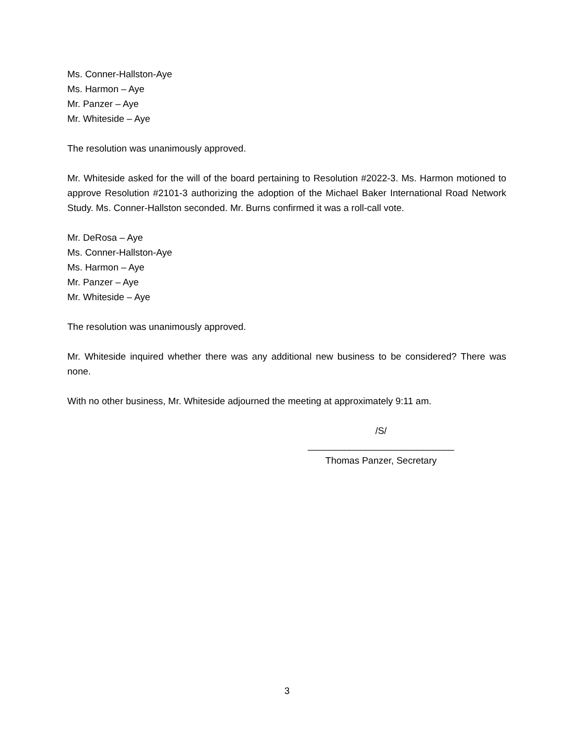Ms. Conner-Hallston-Aye
Ms. Harmon – Aye
Mr. Panzer – Aye
Mr. Whiteside – Aye
The resolution was unanimously approved.
Mr. Whiteside asked for the will of the board pertaining to Resolution #2022-3. Ms. Harmon motioned to approve Resolution #2101-3 authorizing the adoption of the Michael Baker International Road Network Study. Ms. Conner-Hallston seconded. Mr. Burns confirmed it was a roll-call vote.
Mr. DeRosa – Aye
Ms. Conner-Hallston-Aye
Ms. Harmon – Aye
Mr. Panzer – Aye
Mr. Whiteside – Aye
The resolution was unanimously approved.
Mr. Whiteside inquired whether there was any additional new business to be considered? There was none.
With no other business, Mr. Whiteside adjourned the meeting at approximately 9:11 am.
/S/
____________________________
Thomas Panzer, Secretary
3